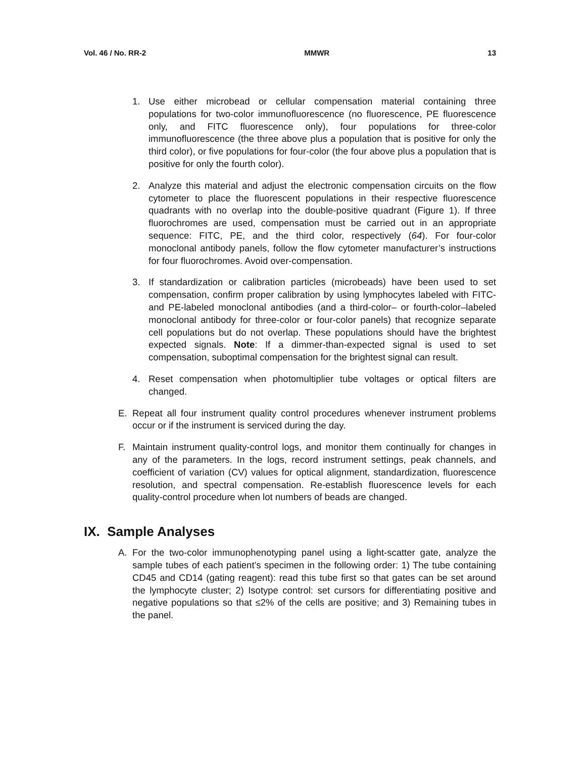Vol. 46 / No. RR-2 MMWR 13
1. Use either microbead or cellular compensation material containing three populations for two-color immunofluorescence (no fluorescence, PE fluorescence only, and FITC fluorescence only), four populations for three-color immunofluorescence (the three above plus a population that is positive for only the third color), or five populations for four-color (the four above plus a population that is positive for only the fourth color).
2. Analyze this material and adjust the electronic compensation circuits on the flow cytometer to place the fluorescent populations in their respective fluorescence quadrants with no overlap into the double-positive quadrant (Figure 1). If three fluorochromes are used, compensation must be carried out in an appropriate sequence: FITC, PE, and the third color, respectively (64). For four-color monoclonal antibody panels, follow the flow cytometer manufacturer’s instructions for four fluorochromes. Avoid over-compensation.
3. If standardization or calibration particles (microbeads) have been used to set compensation, confirm proper calibration by using lymphocytes labeled with FITC- and PE-labeled monoclonal antibodies (and a third-color– or fourth-color–labeled monoclonal antibody for three-color or four-color panels) that recognize separate cell populations but do not overlap. These populations should have the brightest expected signals. Note: If a dimmer-than-expected signal is used to set compensation, suboptimal compensation for the brightest signal can result.
4. Reset compensation when photomultiplier tube voltages or optical filters are changed.
E. Repeat all four instrument quality control procedures whenever instrument problems occur or if the instrument is serviced during the day.
F. Maintain instrument quality-control logs, and monitor them continually for changes in any of the parameters. In the logs, record instrument settings, peak channels, and coefficient of variation (CV) values for optical alignment, standardization, fluorescence resolution, and spectral compensation. Re-establish fluorescence levels for each quality-control procedure when lot numbers of beads are changed.
IX. Sample Analyses
A. For the two-color immunophenotyping panel using a light-scatter gate, analyze the sample tubes of each patient’s specimen in the following order: 1) The tube containing CD45 and CD14 (gating reagent): read this tube first so that gates can be set around the lymphocyte cluster; 2) Isotype control: set cursors for differentiating positive and negative populations so that ≤2% of the cells are positive; and 3) Remaining tubes in the panel.